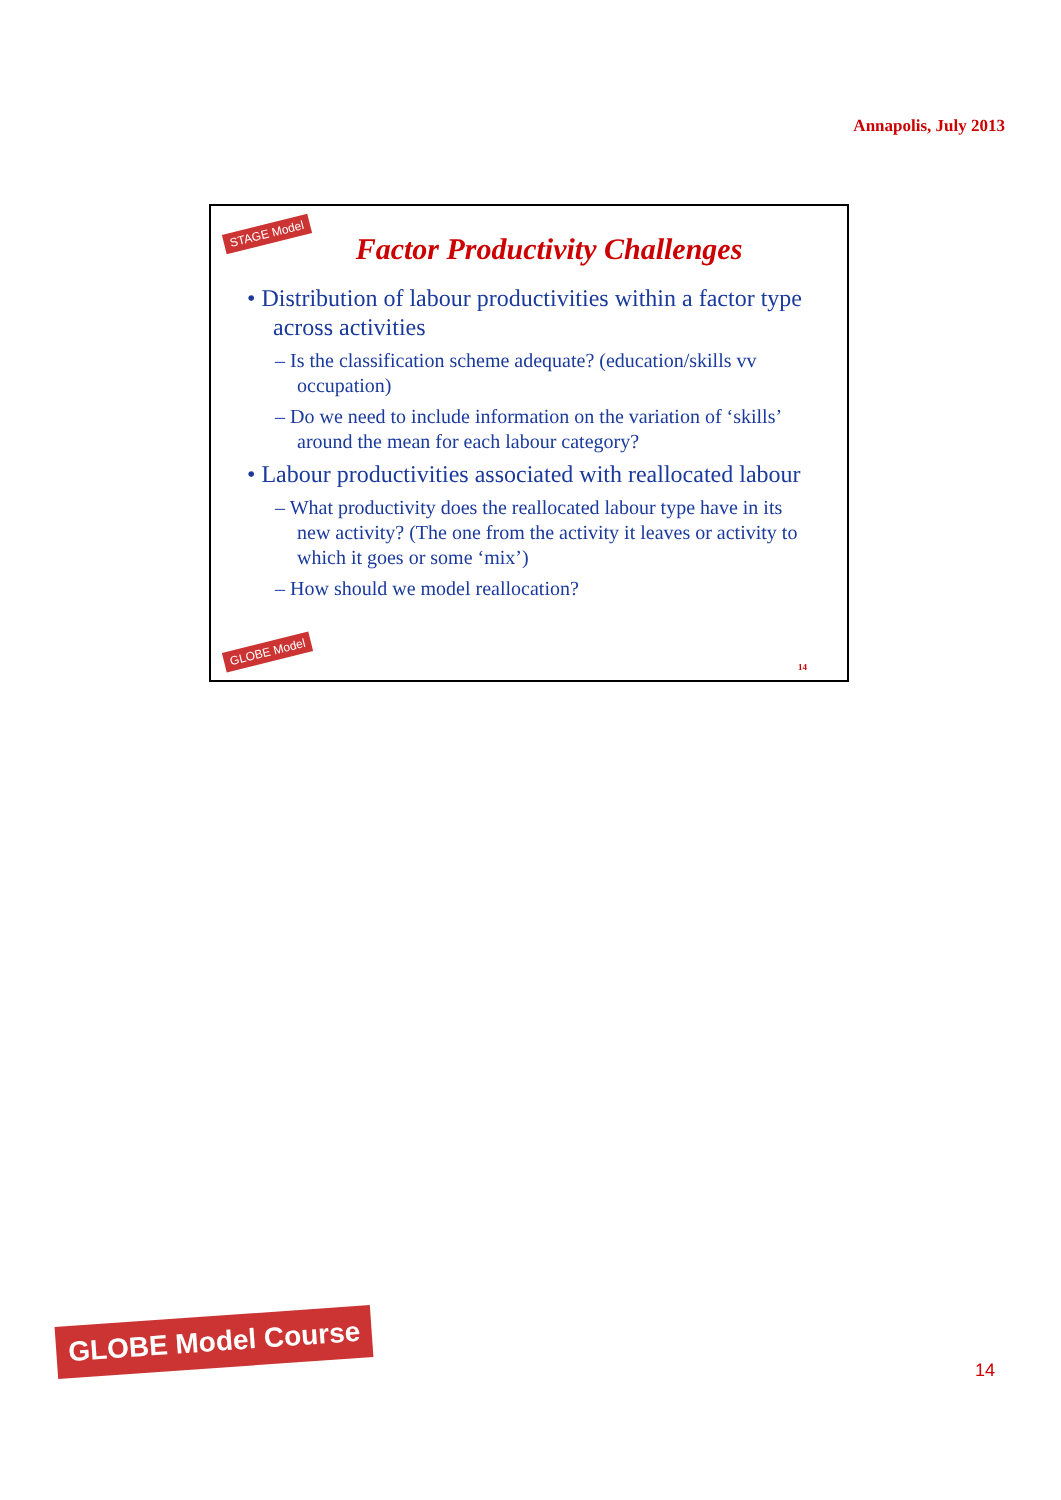Annapolis, July 2013
STAGE Model
Factor Productivity Challenges
• Distribution of labour productivities within a factor type across activities
– Is the classification scheme adequate? (education/skills vv occupation)
– Do we need to include information on the variation of ‘skills’ around the mean for each labour category?
• Labour productivities associated with reallocated labour
– What productivity does the reallocated labour type have in its new activity? (The one from the activity it leaves or activity to which it goes or some ‘mix’)
– How should we model reallocation?
GLOBE Model
14
GLOBE Model Course
14